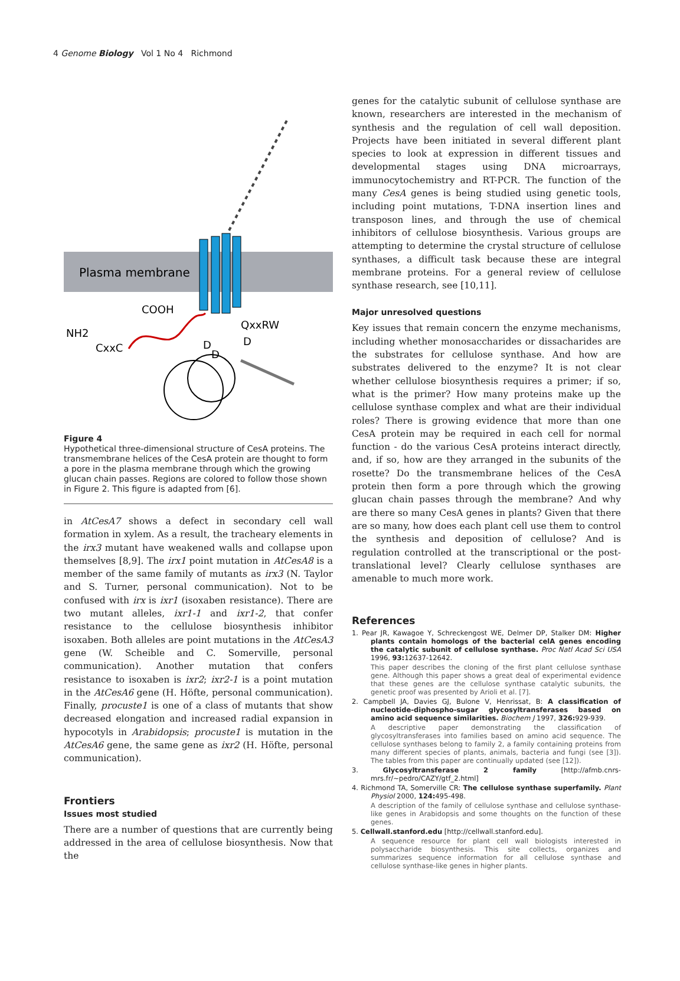4 Genome Biology Vol 1 No 4 Richmond
Plasma membrane
COOH
NH2
CxxC
QxxRW
D
D
D
Figure 4
Hypothetical three-dimensional structure of CesA proteins. The transmembrane helices of the CesA protein are thought to form a pore in the plasma membrane through which the growing glucan chain passes. Regions are colored to follow those shown in Figure 2. This figure is adapted from [6].
in AtCesA7 shows a defect in secondary cell wall formation in xylem. As a result, the tracheary elements in the irx3 mutant have weakened walls and collapse upon themselves [8,9]. The irx1 point mutation in AtCesA8 is a member of the same family of mutants as irx3 (N. Taylor and S. Turner, personal communication). Not to be confused with irx is ixr1 (isoxaben resistance). There are two mutant alleles, ixr1-1 and ixr1-2, that confer resistance to the cellulose biosynthesis inhibitor isoxaben. Both alleles are point mutations in the AtCesA3 gene (W. Scheible and C. Somerville, personal communication). Another mutation that confers resistance to isoxaben is ixr2; ixr2-1 is a point mutation in the AtCesA6 gene (H. Höfte, personal communication). Finally, procuste1 is one of a class of mutants that show decreased elongation and increased radial expansion in hypocotyls in Arabidopsis; procuste1 is mutation in the AtCesA6 gene, the same gene as ixr2 (H. Höfte, personal communication).
Frontiers
Issues most studied
There are a number of questions that are currently being addressed in the area of cellulose biosynthesis. Now that the
genes for the catalytic subunit of cellulose synthase are known, researchers are interested in the mechanism of synthesis and the regulation of cell wall deposition. Projects have been initiated in several different plant species to look at expression in different tissues and developmental stages using DNA microarrays, immunocytochemistry and RT-PCR. The function of the many CesA genes is being studied using genetic tools, including point mutations, T-DNA insertion lines and transposon lines, and through the use of chemical inhibitors of cellulose biosynthesis. Various groups are attempting to determine the crystal structure of cellulose synthases, a difficult task because these are integral membrane proteins. For a general review of cellulose synthase research, see [10,11].
Major unresolved questions
Key issues that remain concern the enzyme mechanisms, including whether monosaccharides or dissacharides are the substrates for cellulose synthase. And how are substrates delivered to the enzyme? It is not clear whether cellulose biosynthesis requires a primer; if so, what is the primer? How many proteins make up the cellulose synthase complex and what are their individual roles? There is growing evidence that more than one CesA protein may be required in each cell for normal function - do the various CesA proteins interact directly, and, if so, how are they arranged in the subunits of the rosette? Do the transmembrane helices of the CesA protein then form a pore through which the growing glucan chain passes through the membrane? And why are there so many CesA genes in plants? Given that there are so many, how does each plant cell use them to control the synthesis and deposition of cellulose? And is regulation controlled at the transcriptional or the post-translational level? Clearly cellulose synthases are amenable to much more work.
References
1. Pear JR, Kawagoe Y, Schreckengost WE, Delmer DP, Stalker DM: Higher plants contain homologs of the bacterial celA genes encoding the catalytic subunit of cellulose synthase. Proc Natl Acad Sci USA 1996, 93: 12637-12642.
This paper describes the cloning of the first plant cellulose synthase gene. Although this paper shows a great deal of experimental evidence that these genes are the cellulose synthase catalytic subunits, the genetic proof was presented by Arioli et al. [7].
2. Campbell JA, Davies GJ, Bulone V, Henrissat, B: A classification of nucleotide-diphospho-sugar glycosyltransferases based on amino acid sequence similarities. Biochem J 1997, 326: 929-939.
A descriptive paper demonstrating the classification of glycosyltransferases into families based on amino acid sequence. The cellulose synthases belong to family 2, a family containing proteins from many different species of plants, animals, bacteria and fungi (see [3]). The tables from this paper are continually updated (see [12]).
3. Glycosyltransferase 2 family [http://afmb.cnrs-mrs.fr/~pedro/CAZY/gtf_2.html]
4. Richmond TA, Somerville CR: The cellulose synthase superfamily. Plant Physiol 2000, 124: 495-498.
A description of the family of cellulose synthase and cellulose synthase-like genes in Arabidopsis and some thoughts on the function of these genes.
5. Cellwall.stanford.edu [http://cellwall.stanford.edu].
A sequence resource for plant cell wall biologists interested in polysaccharide biosynthesis. This site collects, organizes and summarizes sequence information for all cellulose synthase and cellulose synthase-like genes in higher plants.